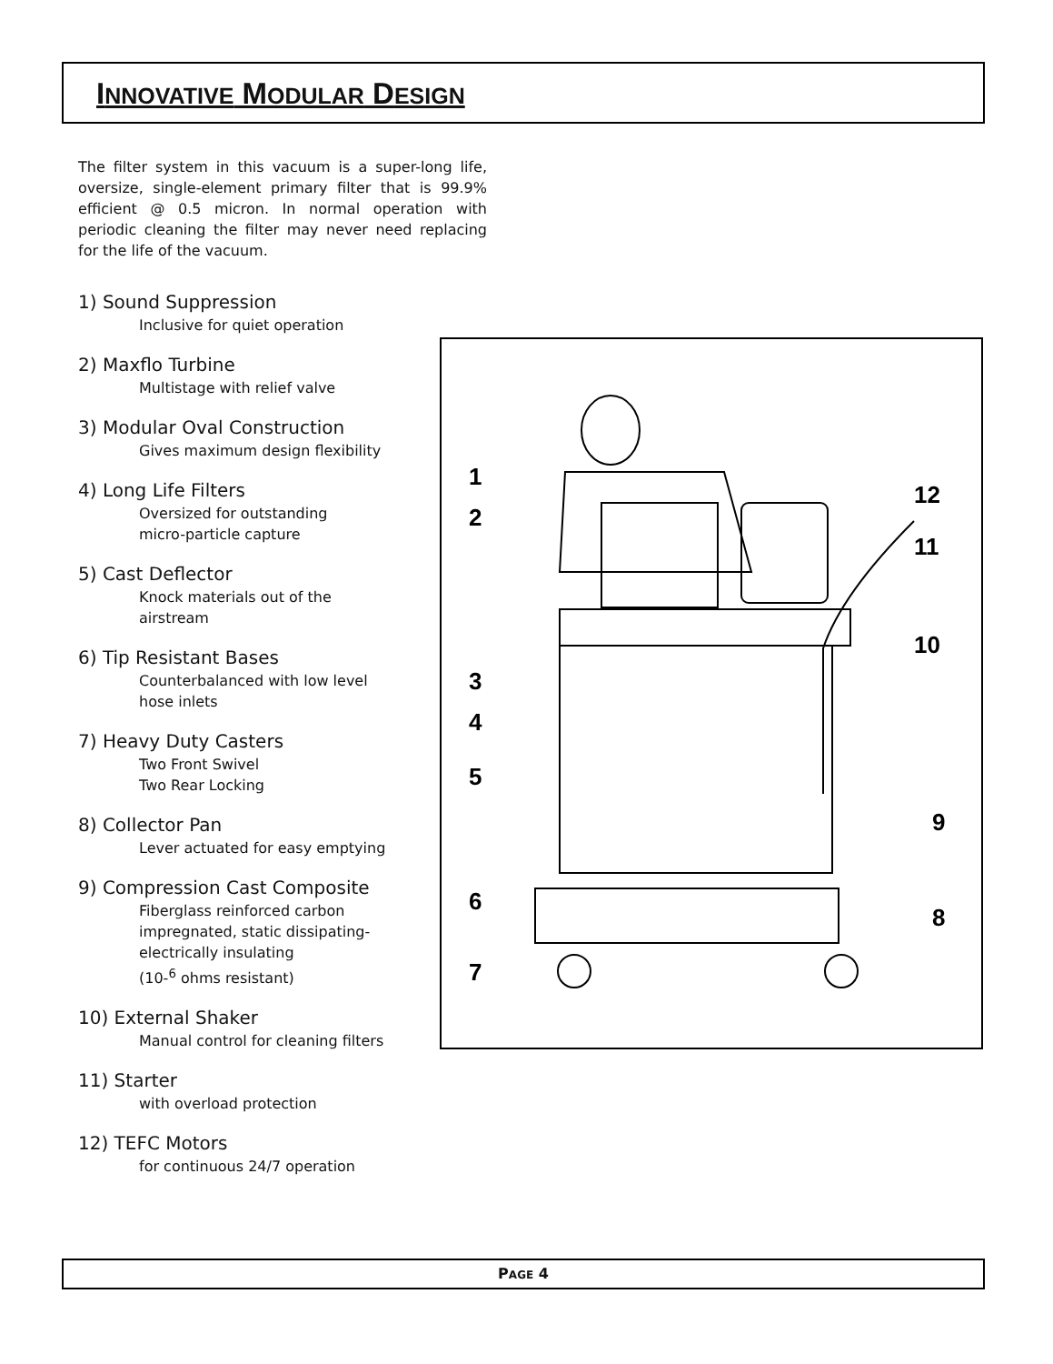INNOVATIVE MODULAR DESIGN
The filter system in this vacuum is a super-long life, oversize, single-element primary filter that is 99.9% efficient @ 0.5 micron. In normal operation with periodic cleaning the filter may never need replacing for the life of the vacuum.
1) Sound Suppression
Inclusive for quiet operation
2) Maxflo Turbine
Multistage with relief valve
3) Modular Oval Construction
Gives maximum design flexibility
4) Long Life Filters
Oversized for outstanding
micro-particle capture
5) Cast Deflector
Knock materials out of the
airstream
6) Tip Resistant Bases
Counterbalanced with low level
hose inlets
7) Heavy Duty Casters
Two Front Swivel
Two Rear Locking
8) Collector Pan
Lever actuated for easy emptying
9) Compression Cast Composite
Fiberglass reinforced carbon
impregnated, static dissipating-
electrically insulating
(10-<sup>6</sup> ohms resistant)
10) External Shaker
Manual control for cleaning filters
11) Starter
with overload protection
12) TEFC Motors
for continuous 24/7 operation
1
2
3
4
5
6
7
8
9
10
11
12
PAGE 4